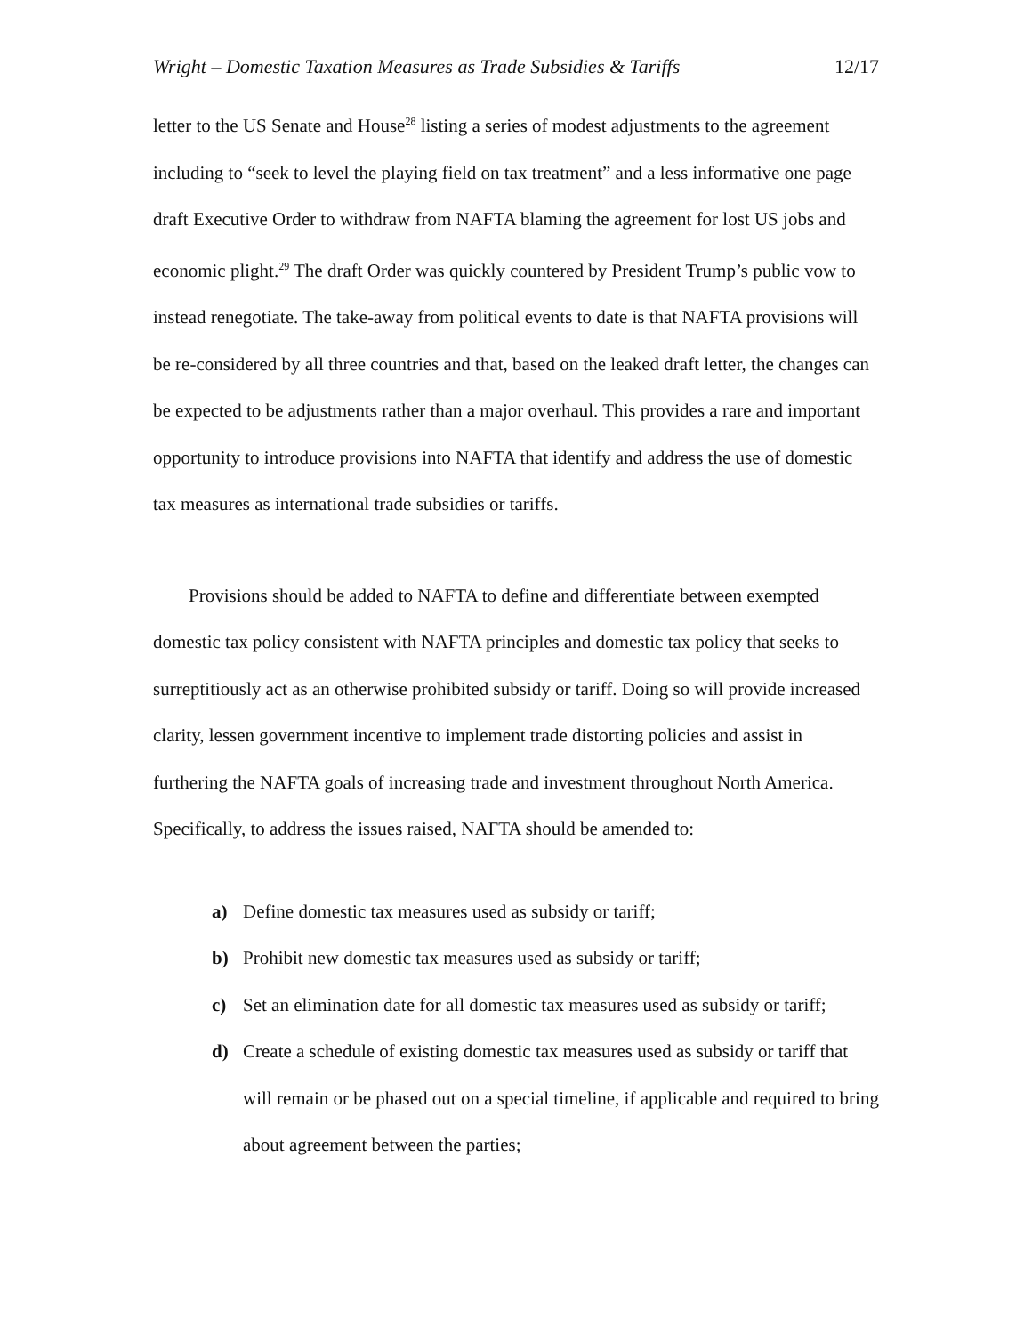Wright – Domestic Taxation Measures as Trade Subsidies & Tariffs 12/17
letter to the US Senate and House<sup>28</sup> listing a series of modest adjustments to the agreement including to “seek to level the playing field on tax treatment” and a less informative one page draft Executive Order to withdraw from NAFTA blaming the agreement for lost US jobs and economic plight.<sup>29</sup> The draft Order was quickly countered by President Trump’s public vow to instead renegotiate. The take-away from political events to date is that NAFTA provisions will be re-considered by all three countries and that, based on the leaked draft letter, the changes can be expected to be adjustments rather than a major overhaul. This provides a rare and important opportunity to introduce provisions into NAFTA that identify and address the use of domestic tax measures as international trade subsidies or tariffs.
Provisions should be added to NAFTA to define and differentiate between exempted domestic tax policy consistent with NAFTA principles and domestic tax policy that seeks to surreptitiously act as an otherwise prohibited subsidy or tariff. Doing so will provide increased clarity, lessen government incentive to implement trade distorting policies and assist in furthering the NAFTA goals of increasing trade and investment throughout North America. Specifically, to address the issues raised, NAFTA should be amended to:
a) Define domestic tax measures used as subsidy or tariff;
b) Prohibit new domestic tax measures used as subsidy or tariff;
c) Set an elimination date for all domestic tax measures used as subsidy or tariff;
d) Create a schedule of existing domestic tax measures used as subsidy or tariff that will remain or be phased out on a special timeline, if applicable and required to bring about agreement between the parties;